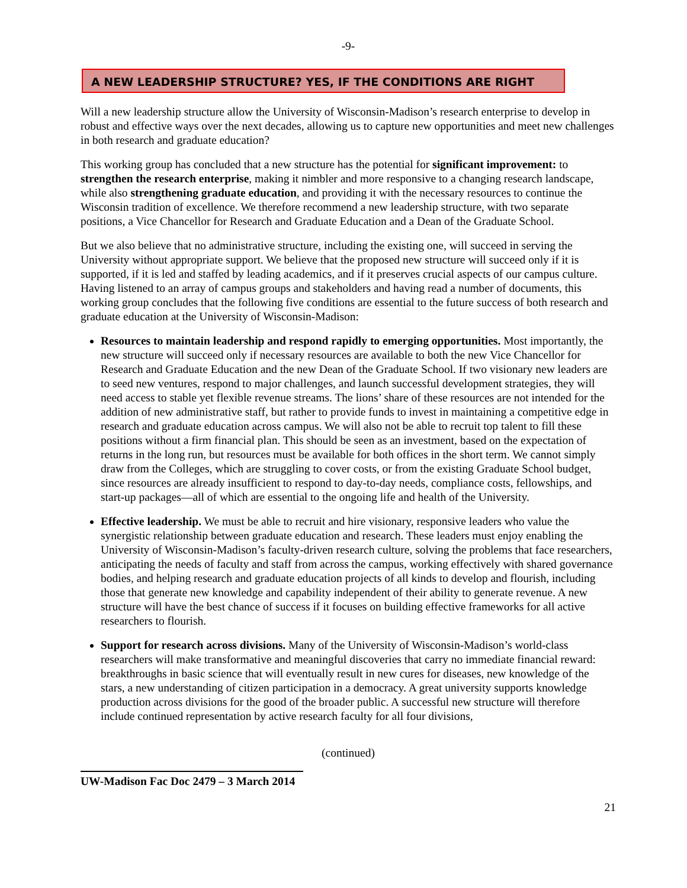-9-
A NEW LEADERSHIP STRUCTURE? YES, IF THE CONDITIONS ARE RIGHT
Will a new leadership structure allow the University of Wisconsin-Madison’s research enterprise to develop in robust and effective ways over the next decades, allowing us to capture new opportunities and meet new challenges in both research and graduate education?
This working group has concluded that a new structure has the potential for significant improvement: to strengthen the research enterprise, making it nimbler and more responsive to a changing research landscape, while also strengthening graduate education, and providing it with the necessary resources to continue the Wisconsin tradition of excellence. We therefore recommend a new leadership structure, with two separate positions, a Vice Chancellor for Research and Graduate Education and a Dean of the Graduate School.
But we also believe that no administrative structure, including the existing one, will succeed in serving the University without appropriate support. We believe that the proposed new structure will succeed only if it is supported, if it is led and staffed by leading academics, and if it preserves crucial aspects of our campus culture. Having listened to an array of campus groups and stakeholders and having read a number of documents, this working group concludes that the following five conditions are essential to the future success of both research and graduate education at the University of Wisconsin-Madison:
Resources to maintain leadership and respond rapidly to emerging opportunities. Most importantly, the new structure will succeed only if necessary resources are available to both the new Vice Chancellor for Research and Graduate Education and the new Dean of the Graduate School. If two visionary new leaders are to seed new ventures, respond to major challenges, and launch successful development strategies, they will need access to stable yet flexible revenue streams. The lions’ share of these resources are not intended for the addition of new administrative staff, but rather to provide funds to invest in maintaining a competitive edge in research and graduate education across campus. We will also not be able to recruit top talent to fill these positions without a firm financial plan. This should be seen as an investment, based on the expectation of returns in the long run, but resources must be available for both offices in the short term. We cannot simply draw from the Colleges, which are struggling to cover costs, or from the existing Graduate School budget, since resources are already insufficient to respond to day-to-day needs, compliance costs, fellowships, and start-up packages—all of which are essential to the ongoing life and health of the University.
Effective leadership. We must be able to recruit and hire visionary, responsive leaders who value the synergistic relationship between graduate education and research. These leaders must enjoy enabling the University of Wisconsin-Madison’s faculty-driven research culture, solving the problems that face researchers, anticipating the needs of faculty and staff from across the campus, working effectively with shared governance bodies, and helping research and graduate education projects of all kinds to develop and flourish, including those that generate new knowledge and capability independent of their ability to generate revenue. A new structure will have the best chance of success if it focuses on building effective frameworks for all active researchers to flourish.
Support for research across divisions. Many of the University of Wisconsin-Madison’s world-class researchers will make transformative and meaningful discoveries that carry no immediate financial reward: breakthroughs in basic science that will eventually result in new cures for diseases, new knowledge of the stars, a new understanding of citizen participation in a democracy. A great university supports knowledge production across divisions for the good of the broader public. A successful new structure will therefore include continued representation by active research faculty for all four divisions,
(continued)
UW-Madison Fac Doc 2479 – 3 March 2014
21